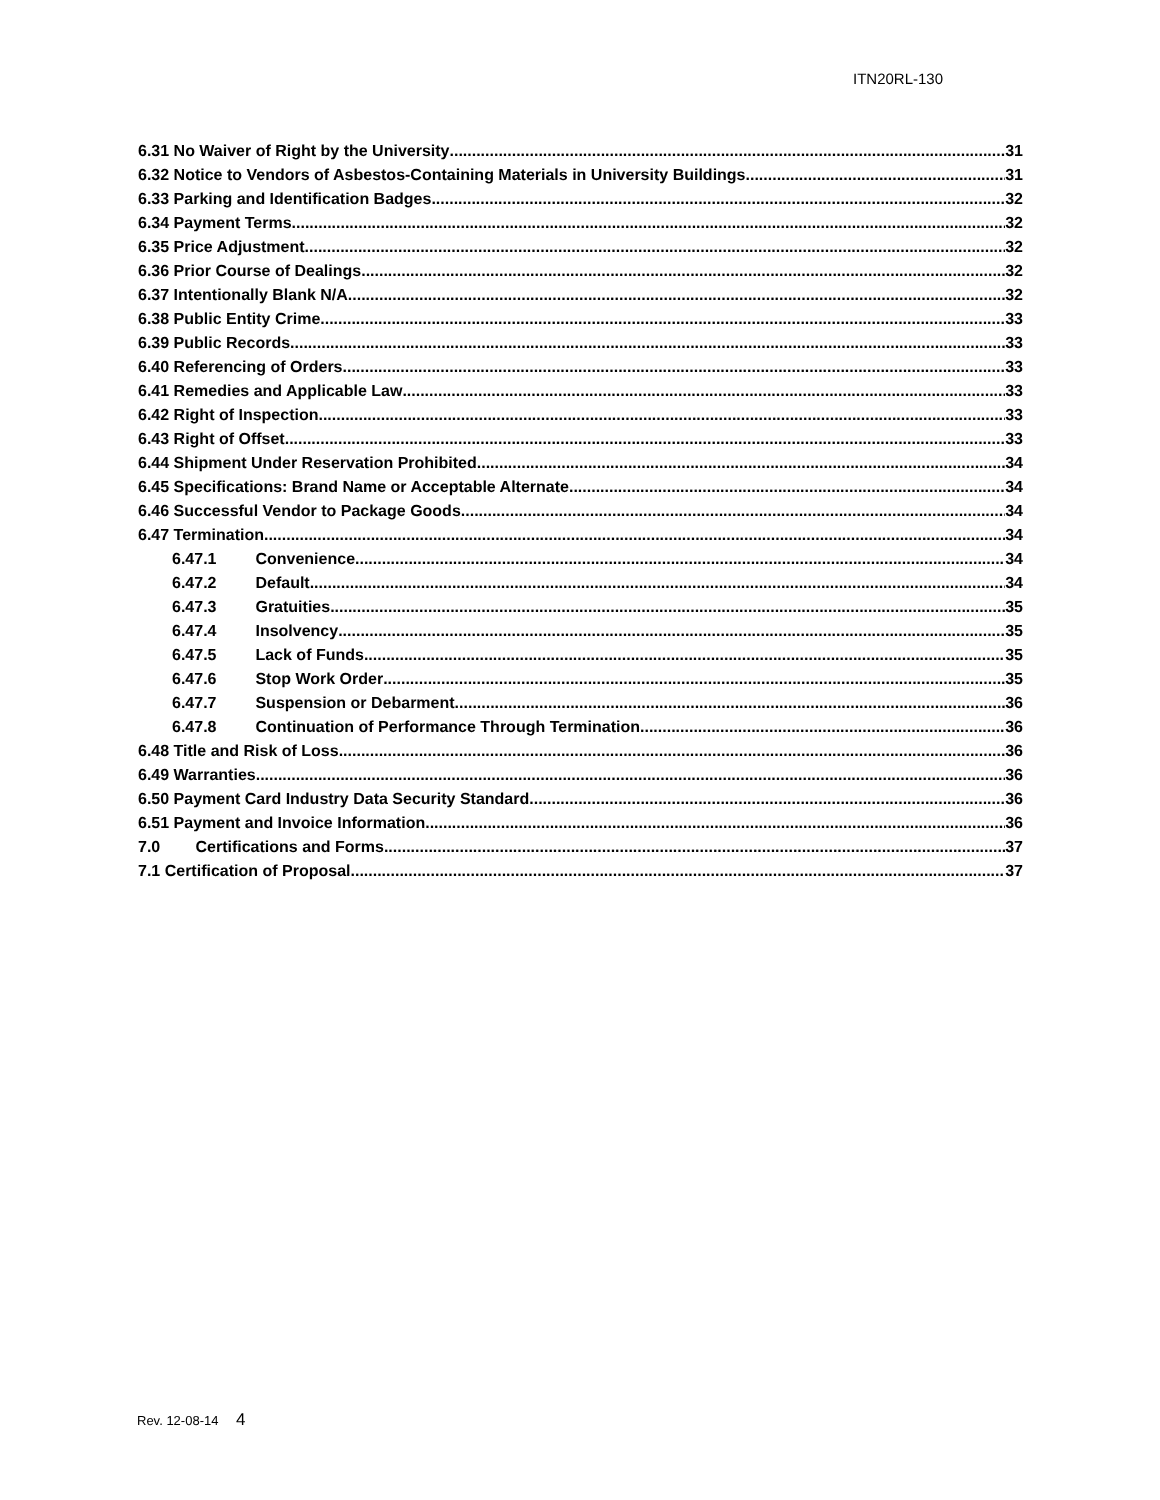ITN20RL-130
6.31 No Waiver of Right by the University 31
6.32 Notice to Vendors of Asbestos-Containing Materials in University Buildings 31
6.33 Parking and Identification Badges. 32
6.34 Payment Terms 32
6.35 Price Adjustment 32
6.36 Prior Course of Dealings 32
6.37 Intentionally Blank N/A 32
6.38 Public Entity Crime 33
6.39 Public Records 33
6.40 Referencing of Orders 33
6.41 Remedies and Applicable Law 33
6.42 Right of Inspection 33
6.43 Right of Offset 33
6.44 Shipment Under Reservation Prohibited 34
6.45 Specifications: Brand Name or Acceptable Alternate 34
6.46 Successful Vendor to Package Goods 34
6.47 Termination 34
6.47.1 Convenience 34
6.47.2 Default 34
6.47.3 Gratuities 35
6.47.4 Insolvency 35
6.47.5 Lack of Funds 35
6.47.6 Stop Work Order 35
6.47.7 Suspension or Debarment 36
6.47.8 Continuation of Performance Through Termination 36
6.48 Title and Risk of Loss 36
6.49 Warranties 36
6.50 Payment Card Industry Data Security Standard 36
6.51 Payment and Invoice Information 36
7.0 Certifications and Forms 37
7.1 Certification of Proposal 37
Rev. 12-08-14 4